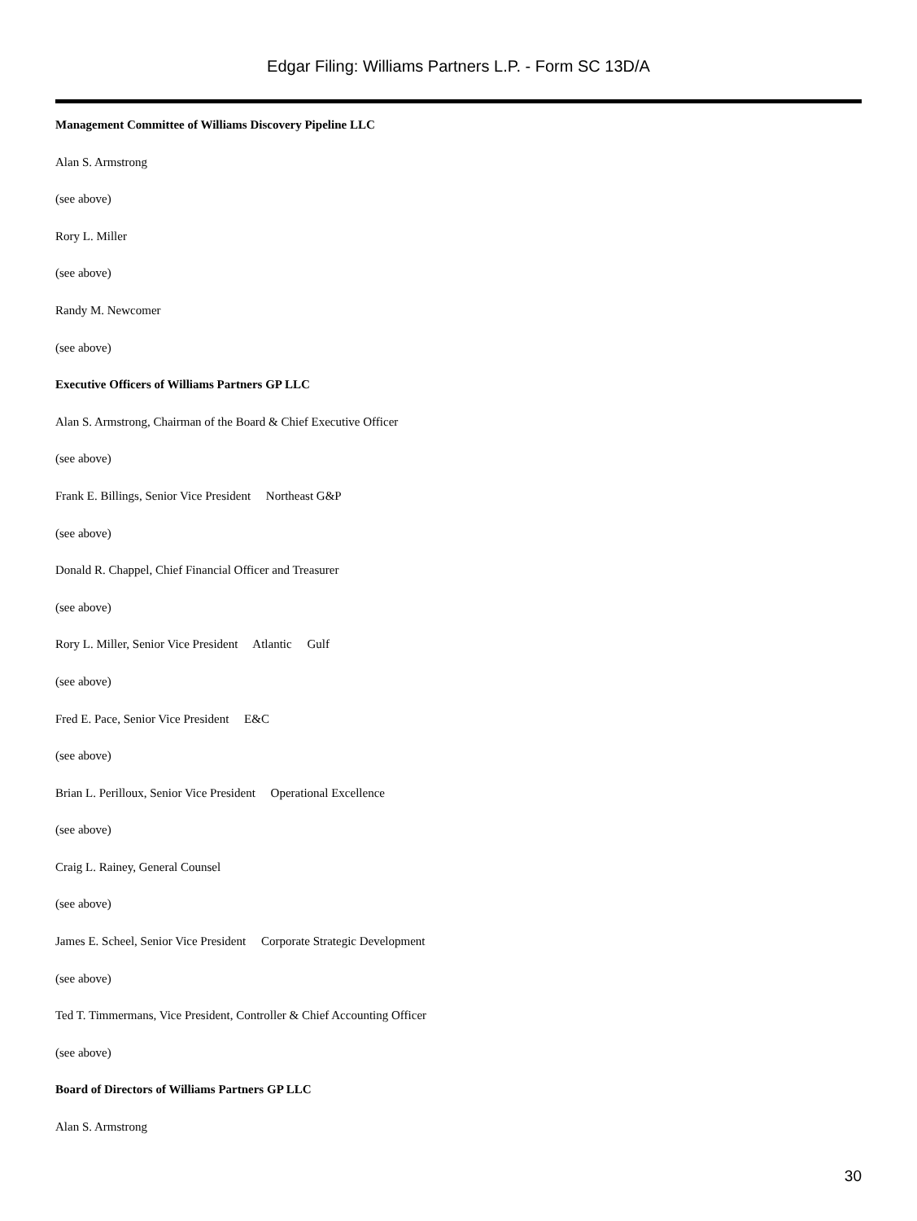Edgar Filing: Williams Partners L.P. - Form SC 13D/A
Management Committee of Williams Discovery Pipeline LLC
Alan S. Armstrong
(see above)
Rory L. Miller
(see above)
Randy M. Newcomer
(see above)
Executive Officers of Williams Partners GP LLC
Alan S. Armstrong, Chairman of the Board & Chief Executive Officer
(see above)
Frank E. Billings, Senior Vice President Northeast G&P
(see above)
Donald R. Chappel, Chief Financial Officer and Treasurer
(see above)
Rory L. Miller, Senior Vice President Atlantic Gulf
(see above)
Fred E. Pace, Senior Vice President E&C
(see above)
Brian L. Perilloux, Senior Vice President Operational Excellence
(see above)
Craig L. Rainey, General Counsel
(see above)
James E. Scheel, Senior Vice President Corporate Strategic Development
(see above)
Ted T. Timmermans, Vice President, Controller & Chief Accounting Officer
(see above)
Board of Directors of Williams Partners GP LLC
Alan S. Armstrong
30